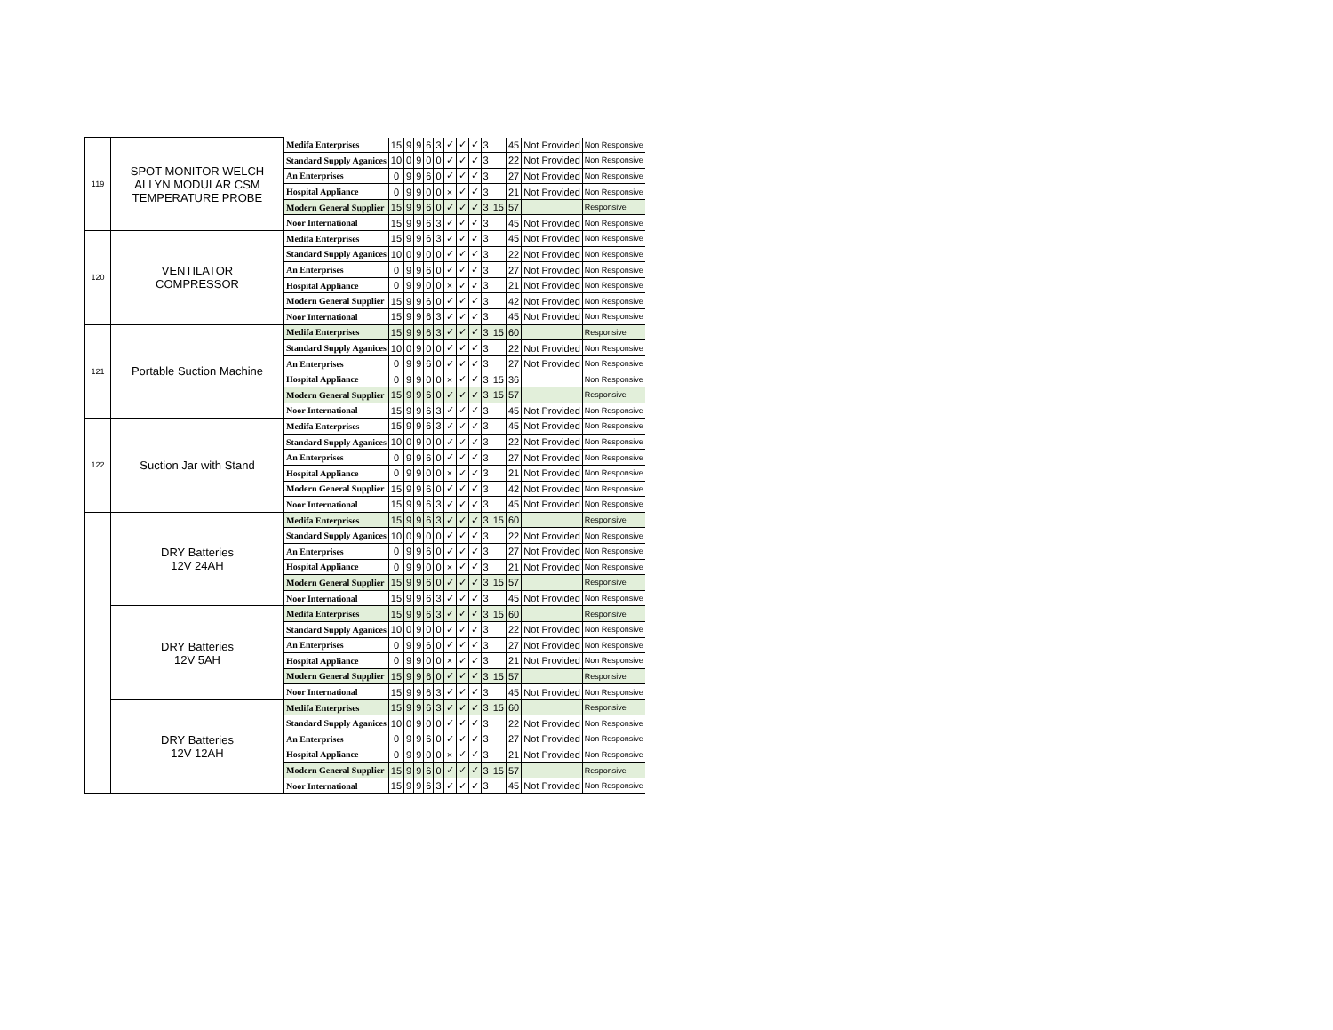| 119 | SPOT MONITOR WELCH ALLYN MODULAR CSM TEMPERATURE PROBE | Medifa Enterprises | 15 | 9 | 9 | 6 | 3 | ✓ | ✓ | ✓ | 3 | | 45 | Not Provided | Non Responsive |
| | | Standard Supply Aganices | 10 | 0 | 9 | 0 | 0 | ✓ | ✓ | ✓ | 3 | | 22 | Not Provided | Non Responsive |
| | | An Enterprises | 0 | 9 | 9 | 6 | 0 | ✓ | ✓ | ✓ | 3 | | 27 | Not Provided | Non Responsive |
| | | Hospital Appliance | 0 | 9 | 9 | 0 | 0 | × | ✓ | ✓ | 3 | | 21 | Not Provided | Non Responsive |
| | | Modern General Supplier | 15 | 9 | 9 | 6 | 0 | ✓ | ✓ | ✓ | 3 | 15 | 57 | | Responsive |
| | | Noor International | 15 | 9 | 9 | 6 | 3 | ✓ | ✓ | ✓ | 3 | | 45 | Not Provided | Non Responsive |
| 120 | VENTILATOR COMPRESSOR | Medifa Enterprises | 15 | 9 | 9 | 6 | 3 | ✓ | ✓ | ✓ | 3 | | 45 | Not Provided | Non Responsive |
| | | Standard Supply Aganices | 10 | 0 | 9 | 0 | 0 | ✓ | ✓ | ✓ | 3 | | 22 | Not Provided | Non Responsive |
| | | An Enterprises | 0 | 9 | 9 | 6 | 0 | ✓ | ✓ | ✓ | 3 | | 27 | Not Provided | Non Responsive |
| | | Hospital Appliance | 0 | 9 | 9 | 0 | 0 | × | ✓ | ✓ | 3 | | 21 | Not Provided | Non Responsive |
| | | Modern General Supplier | 15 | 9 | 9 | 6 | 0 | ✓ | ✓ | ✓ | 3 | | 42 | Not Provided | Non Responsive |
| | | Noor International | 15 | 9 | 9 | 6 | 3 | ✓ | ✓ | ✓ | 3 | | 45 | Not Provided | Non Responsive |
| 121 | Portable Suction Machine | Medifa Enterprises | 15 | 9 | 9 | 6 | 3 | ✓ | ✓ | ✓ | 3 | 15 | 60 | | Responsive |
| | | Standard Supply Aganices | 10 | 0 | 9 | 0 | 0 | ✓ | ✓ | ✓ | 3 | | 22 | Not Provided | Non Responsive |
| | | An Enterprises | 0 | 9 | 9 | 6 | 0 | ✓ | ✓ | ✓ | 3 | | 27 | Not Provided | Non Responsive |
| | | Hospital Appliance | 0 | 9 | 9 | 0 | 0 | × | ✓ | ✓ | 3 | 15 | 36 | | Non Responsive |
| | | Modern General Supplier | 15 | 9 | 9 | 6 | 0 | ✓ | ✓ | ✓ | 3 | 15 | 57 | | Responsive |
| | | Noor International | 15 | 9 | 9 | 6 | 3 | ✓ | ✓ | ✓ | 3 | | 45 | Not Provided | Non Responsive |
| 122 | Suction Jar with Stand | Medifa Enterprises | 15 | 9 | 9 | 6 | 3 | ✓ | ✓ | ✓ | 3 | | 45 | Not Provided | Non Responsive |
| | | Standard Supply Aganices | 10 | 0 | 9 | 0 | 0 | ✓ | ✓ | ✓ | 3 | | 22 | Not Provided | Non Responsive |
| | | An Enterprises | 0 | 9 | 9 | 6 | 0 | ✓ | ✓ | ✓ | 3 | | 27 | Not Provided | Non Responsive |
| | | Hospital Appliance | 0 | 9 | 9 | 0 | 0 | × | ✓ | ✓ | 3 | | 21 | Not Provided | Non Responsive |
| | | Modern General Supplier | 15 | 9 | 9 | 6 | 0 | ✓ | ✓ | ✓ | 3 | | 42 | Not Provided | Non Responsive |
| | | Noor International | 15 | 9 | 9 | 6 | 3 | ✓ | ✓ | ✓ | 3 | | 45 | Not Provided | Non Responsive |
| | DRY Batteries 12V 24AH | Medifa Enterprises | 15 | 9 | 9 | 6 | 3 | ✓ | ✓ | ✓ | 3 | 15 | 60 | | Responsive |
| | | Standard Supply Aganices | 10 | 0 | 9 | 0 | 0 | ✓ | ✓ | ✓ | 3 | | 22 | Not Provided | Non Responsive |
| | | An Enterprises | 0 | 9 | 9 | 6 | 0 | ✓ | ✓ | ✓ | 3 | | 27 | Not Provided | Non Responsive |
| | | Hospital Appliance | 0 | 9 | 9 | 0 | 0 | × | ✓ | ✓ | 3 | | 21 | Not Provided | Non Responsive |
| | | Modern General Supplier | 15 | 9 | 9 | 6 | 0 | ✓ | ✓ | ✓ | 3 | 15 | 57 | | Responsive |
| | | Noor International | 15 | 9 | 9 | 6 | 3 | ✓ | ✓ | ✓ | 3 | | 45 | Not Provided | Non Responsive |
| | DRY Batteries 12V 5AH | Medifa Enterprises | 15 | 9 | 9 | 6 | 3 | ✓ | ✓ | ✓ | 3 | 15 | 60 | | Responsive |
| | | Standard Supply Aganices | 10 | 0 | 9 | 0 | 0 | ✓ | ✓ | ✓ | 3 | | 22 | Not Provided | Non Responsive |
| | | An Enterprises | 0 | 9 | 9 | 6 | 0 | ✓ | ✓ | ✓ | 3 | | 27 | Not Provided | Non Responsive |
| | | Hospital Appliance | 0 | 9 | 9 | 0 | 0 | × | ✓ | ✓ | 3 | | 21 | Not Provided | Non Responsive |
| | | Modern General Supplier | 15 | 9 | 9 | 6 | 0 | ✓ | ✓ | ✓ | 3 | 15 | 57 | | Responsive |
| | | Noor International | 15 | 9 | 9 | 6 | 3 | ✓ | ✓ | ✓ | 3 | | 45 | Not Provided | Non Responsive |
| | DRY Batteries 12V 12AH | Medifa Enterprises | 15 | 9 | 9 | 6 | 3 | ✓ | ✓ | ✓ | 3 | 15 | 60 | | Responsive |
| | | Standard Supply Aganices | 10 | 0 | 9 | 0 | 0 | ✓ | ✓ | ✓ | 3 | | 22 | Not Provided | Non Responsive |
| | | An Enterprises | 0 | 9 | 9 | 6 | 0 | ✓ | ✓ | ✓ | 3 | | 27 | Not Provided | Non Responsive |
| | | Hospital Appliance | 0 | 9 | 9 | 0 | 0 | × | ✓ | ✓ | 3 | | 21 | Not Provided | Non Responsive |
| | | Modern General Supplier | 15 | 9 | 9 | 6 | 0 | ✓ | ✓ | ✓ | 3 | 15 | 57 | | Responsive |
| | | Noor International | 15 | 9 | 9 | 6 | 3 | ✓ | ✓ | ✓ | 3 | | 45 | Not Provided | Non Responsive |